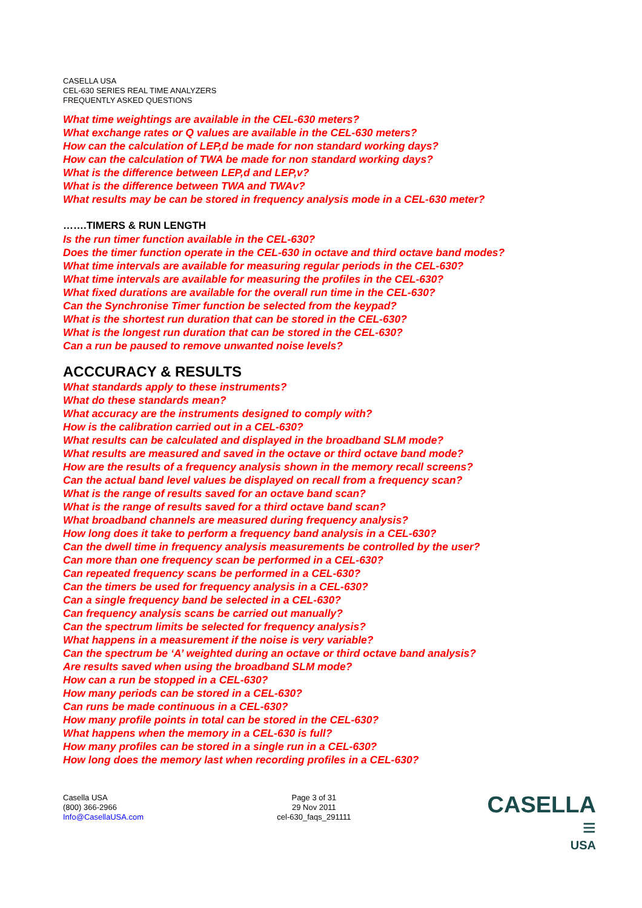CASELLA USA
CEL-630 SERIES REAL TIME ANALYZERS
FREQUENTLY ASKED QUESTIONS
What time weightings are available in the CEL-630 meters?
What exchange rates or Q values are available in the CEL-630 meters?
How can the calculation of LEP,d be made for non standard working days?
How can the calculation of TWA be made for non standard working days?
What is the difference between LEP,d and LEP,v?
What is the difference between TWA and TWAv?
What results may be can be stored in frequency analysis mode in a CEL-630 meter?
…….TIMERS & RUN LENGTH
Is the run timer function available in the CEL-630?
Does the timer function operate in the CEL-630 in octave and third octave band modes?
What time intervals are available for measuring regular periods in the CEL-630?
What time intervals are available for measuring the profiles in the CEL-630?
What fixed durations are available for the overall run time in the CEL-630?
Can the Synchronise Timer function be selected from the keypad?
What is the shortest run duration that can be stored in the CEL-630?
What is the longest run duration that can be stored in the CEL-630?
Can a run be paused to remove unwanted noise levels?
ACCCURACY & RESULTS
What standards apply to these instruments?
What do these standards mean?
What accuracy are the instruments designed to comply with?
How is the calibration carried out in a CEL-630?
What results can be calculated and displayed in the broadband SLM mode?
What results are measured and saved in the octave or third octave band mode?
How are the results of a frequency analysis shown in the memory recall screens?
Can the actual band level values be displayed on recall from a frequency scan?
What is the range of results saved for an octave band scan?
What is the range of results saved for a third octave band scan?
What broadband channels are measured during frequency analysis?
How long does it take to perform a frequency band analysis in a CEL-630?
Can the dwell time in frequency analysis measurements be controlled by the user?
Can more than one frequency scan be performed in a CEL-630?
Can repeated frequency scans be performed in a CEL-630?
Can the timers be used for frequency analysis in a CEL-630?
Can a single frequency band be selected in a CEL-630?
Can frequency analysis scans be carried out manually?
Can the spectrum limits be selected for frequency analysis?
What happens in a measurement if the noise is very variable?
Can the spectrum be ‘A’ weighted during an octave or third octave band analysis?
Are results saved when using the broadband SLM mode?
How can a run be stopped in a CEL-630?
How many periods can be stored in a CEL-630?
Can runs be made continuous in a CEL-630?
How many profile points in total can be stored in the CEL-630?
What happens when the memory in a CEL-630 is full?
How many profiles can be stored in a single run in a CEL-630?
How long does the memory last when recording profiles in a CEL-630?
Casella USA
(800) 366-2966
Info@CasellaUSA.com
Page 3 of 31
29 Nov 2011
cel-630_faqs_291111
CASELLA ≡
USA